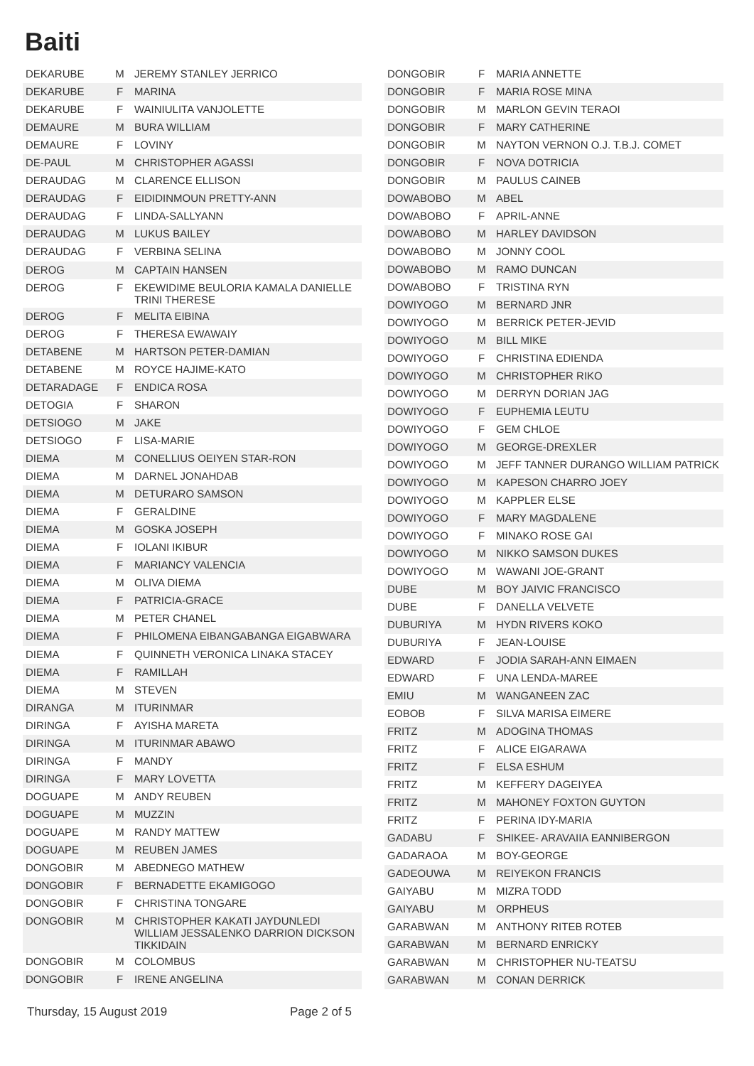Baiti
| DEKARUBE | M | JEREMY STANLEY JERRICO |
| DEKARUBE | F | MARINA |
| DEKARUBE | F | WAINIULITA VANJOLETTE |
| DEMAURE | M | BURA WILLIAM |
| DEMAURE | F | LOVINY |
| DE-PAUL | M | CHRISTOPHER AGASSI |
| DERAUDAG | M | CLARENCE ELLISON |
| DERAUDAG | F | EIDIDINMOUN PRETTY-ANN |
| DERAUDAG | F | LINDA-SALLYANN |
| DERAUDAG | M | LUKUS BAILEY |
| DERAUDAG | F | VERBINA SELINA |
| DEROG | M | CAPTAIN HANSEN |
| DEROG | F | EKEWIDIME BEULORIA KAMALA DANIELLE TRINI THERESE |
| DEROG | F | MELITA EIBINA |
| DEROG | F | THERESA EWAWAIY |
| DETABENE | M | HARTSON PETER-DAMIAN |
| DETABENE | M | ROYCE HAJIME-KATO |
| DETARADAGE | F | ENDICA ROSA |
| DETOGIA | F | SHARON |
| DETSIOGO | M | JAKE |
| DETSIOGO | F | LISA-MARIE |
| DIEMA | M | CONELLIUS OEIYEN STAR-RON |
| DIEMA | M | DARNEL JONAHDAB |
| DIEMA | M | DETURARO SAMSON |
| DIEMA | F | GERALDINE |
| DIEMA | M | GOSKA JOSEPH |
| DIEMA | F | IOLANI IKIBUR |
| DIEMA | F | MARIANCY VALENCIA |
| DIEMA | M | OLIVA DIEMA |
| DIEMA | F | PATRICIA-GRACE |
| DIEMA | M | PETER CHANEL |
| DIEMA | F | PHILOMENA EIBANGABANGA EIGABWARA |
| DIEMA | F | QUINNETH VERONICA LINAKA STACEY |
| DIEMA | F | RAMILLAH |
| DIEMA | M | STEVEN |
| DIRANGA | M | ITURINMAR |
| DIRINGA | F | AYISHA MARETA |
| DIRINGA | M | ITURINMAR ABAWO |
| DIRINGA | F | MANDY |
| DIRINGA | F | MARY LOVETTA |
| DOGUAPE | M | ANDY REUBEN |
| DOGUAPE | M | MUZZIN |
| DOGUAPE | M | RANDY MATTEW |
| DOGUAPE | M | REUBEN JAMES |
| DONGOBIR | M | ABEDNEGO MATHEW |
| DONGOBIR | F | BERNADETTE EKAMIGOGO |
| DONGOBIR | F | CHRISTINA TONGARE |
| DONGOBIR | M | CHRISTOPHER KAKATI JAYDUNLEDI WILLIAM JESSALENKO DARRION DICKSON TIKKIDAIN |
| DONGOBIR | M | COLOMBUS |
| DONGOBIR | F | IRENE ANGELINA |
| DONGOBIR | F | MARIA ANNETTE |
| DONGOBIR | F | MARIA ROSE MINA |
| DONGOBIR | M | MARLON GEVIN TERAOI |
| DONGOBIR | F | MARY CATHERINE |
| DONGOBIR | M | NAYTON VERNON O.J. T.B.J. COMET |
| DONGOBIR | F | NOVA DOTRICIA |
| DONGOBIR | M | PAULUS CAINEB |
| DOWABOBO | M | ABEL |
| DOWABOBO | F | APRIL-ANNE |
| DOWABOBO | M | HARLEY DAVIDSON |
| DOWABOBO | M | JONNY COOL |
| DOWABOBO | M | RAMO DUNCAN |
| DOWABOBO | F | TRISTINA RYN |
| DOWIYOGO | M | BERNARD JNR |
| DOWIYOGO | M | BERRICK PETER-JEVID |
| DOWIYOGO | M | BILL MIKE |
| DOWIYOGO | F | CHRISTINA EDIENDA |
| DOWIYOGO | M | CHRISTOPHER RIKO |
| DOWIYOGO | M | DERRYN DORIAN JAG |
| DOWIYOGO | F | EUPHEMIA LEUTU |
| DOWIYOGO | F | GEM CHLOE |
| DOWIYOGO | M | GEORGE-DREXLER |
| DOWIYOGO | M | JEFF TANNER DURANGO WILLIAM PATRICK |
| DOWIYOGO | M | KAPESON CHARRO JOEY |
| DOWIYOGO | M | KAPPLER ELSE |
| DOWIYOGO | F | MARY MAGDALENE |
| DOWIYOGO | F | MINAKO ROSE GAI |
| DOWIYOGO | M | NIKKO SAMSON DUKES |
| DOWIYOGO | M | WAWANI JOE-GRANT |
| DUBE | M | BOY JAIVIC FRANCISCO |
| DUBE | F | DANELLA VELVETE |
| DUBURIYA | M | HYDN RIVERS KOKO |
| DUBURIYA | F | JEAN-LOUISE |
| EDWARD | F | JODIA SARAH-ANN EIMAEN |
| EDWARD | F | UNA LENDA-MAREE |
| EMIU | M | WANGANEEN ZAC |
| EOBOB | F | SILVA MARISA EIMERE |
| FRITZ | M | ADOGINA THOMAS |
| FRITZ | F | ALICE EIGARAWA |
| FRITZ | F | ELSA ESHUM |
| FRITZ | M | KEFFERY DAGEIYEA |
| FRITZ | M | MAHONEY FOXTON GUYTON |
| FRITZ | F | PERINA IDY-MARIA |
| GADABU | F | SHIKEE- ARAVAIIA EANNIBERGON |
| GADARAOA | M | BOY-GEORGE |
| GADEOUWA | M | REIYEKON FRANCIS |
| GAIYABU | M | MIZRA TODD |
| GAIYABU | M | ORPHEUS |
| GARABWAN | M | ANTHONY RITEB ROTEB |
| GARABWAN | M | BERNARD ENRICKY |
| GARABWAN | M | CHRISTOPHER NU-TEATSU |
| GARABWAN | M | CONAN DERRICK |
Thursday, 15 August 2019 Page 2 of 5